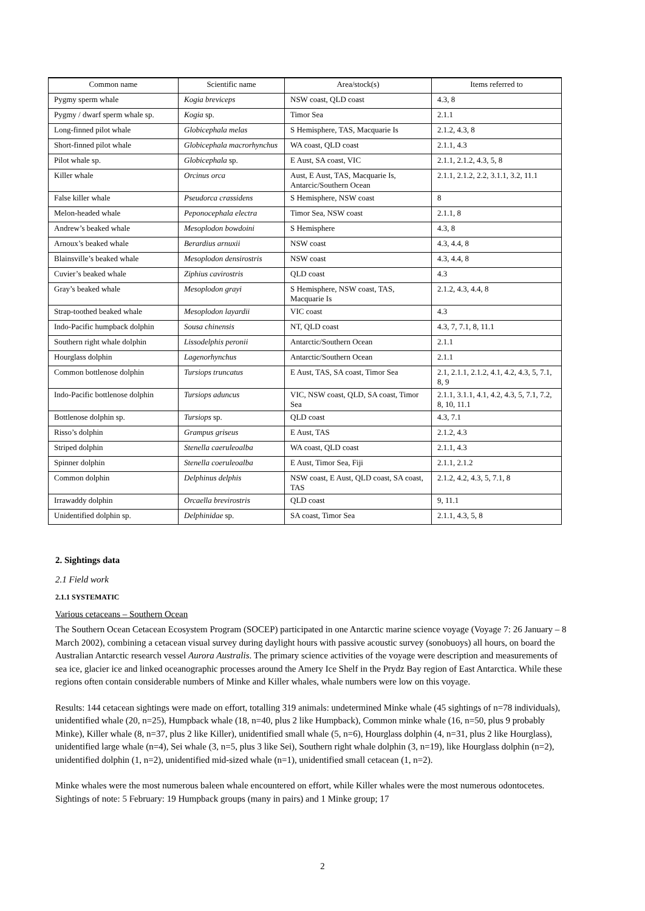| Common name | Scientific name | Area/stock(s) | Items referred to |
| --- | --- | --- | --- |
| Pygmy sperm whale | Kogia breviceps | NSW coast, QLD coast | 4.3, 8 |
| Pygmy / dwarf sperm whale sp. | Kogia sp. | Timor Sea | 2.1.1 |
| Long-finned pilot whale | Globicephala melas | S Hemisphere, TAS, Macquarie Is | 2.1.2, 4.3, 8 |
| Short-finned pilot whale | Globicephala macrorhynchus | WA coast, QLD coast | 2.1.1, 4.3 |
| Pilot whale sp. | Globicephala sp. | E Aust, SA coast, VIC | 2.1.1, 2.1.2, 4.3, 5, 8 |
| Killer whale | Orcinus orca | Aust, E Aust, TAS, Macquarie Is, Antarcic/Southern Ocean | 2.1.1, 2.1.2, 2.2, 3.1.1, 3.2, 11.1 |
| False killer whale | Pseudorca crassidens | S Hemisphere, NSW coast | 8 |
| Melon-headed whale | Peponocephala electra | Timor Sea, NSW coast | 2.1.1, 8 |
| Andrew’s beaked whale | Mesoplodon bowdoini | S Hemisphere | 4.3, 8 |
| Arnoux’s beaked whale | Berardius arnuxii | NSW coast | 4.3, 4.4, 8 |
| Blainsville’s beaked whale | Mesoplodon densirostris | NSW coast | 4.3, 4.4, 8 |
| Cuvier’s beaked whale | Ziphius cavirostris | QLD coast | 4.3 |
| Gray’s beaked whale | Mesoplodon grayi | S Hemisphere, NSW coast, TAS, Macquarie Is | 2.1.2, 4.3, 4.4, 8 |
| Strap-toothed beaked whale | Mesoplodon layardii | VIC coast | 4.3 |
| Indo-Pacific humpback dolphin | Sousa chinensis | NT, QLD coast | 4.3, 7, 7.1, 8, 11.1 |
| Southern right whale dolphin | Lissodelphis peronii | Antarctic/Southern Ocean | 2.1.1 |
| Hourglass dolphin | Lagenorhynchus | Antarctic/Southern Ocean | 2.1.1 |
| Common bottlenose dolphin | Tursiops truncatus | E Aust, TAS, SA coast, Timor Sea | 2.1, 2.1.1, 2.1.2, 4.1, 4.2, 4.3, 5, 7.1, 8, 9 |
| Indo-Pacific bottlenose dolphin | Tursiops aduncus | VIC, NSW coast, QLD, SA coast, Timor Sea | 2.1.1, 3.1.1, 4.1, 4.2, 4.3, 5, 7.1, 7.2, 8, 10, 11.1 |
| Bottlenose dolphin sp. | Tursiops sp. | QLD coast | 4.3, 7.1 |
| Risso’s dolphin | Grampus griseus | E Aust, TAS | 2.1.2, 4.3 |
| Striped dolphin | Stenella caeruleoalba | WA coast, QLD coast | 2.1.1, 4.3 |
| Spinner dolphin | Stenella coeruleoalba | E Aust, Timor Sea, Fiji | 2.1.1, 2.1.2 |
| Common dolphin | Delphinus delphis | NSW coast, E Aust, QLD coast, SA coast, TAS | 2.1.2, 4.2, 4.3, 5, 7.1, 8 |
| Irrawaddy dolphin | Orcaella brevirostris | QLD coast | 9, 11.1 |
| Unidentified dolphin sp. | Delphinidae sp. | SA coast, Timor Sea | 2.1.1, 4.3, 5, 8 |
2. Sightings data
2.1 Field work
2.1.1 SYSTEMATIC
Various cetaceans – Southern Ocean
The Southern Ocean Cetacean Ecosystem Program (SOCEP) participated in one Antarctic marine science voyage (Voyage 7: 26 January – 8 March 2002), combining a cetacean visual survey during daylight hours with passive acoustic survey (sonobuoys) all hours, on board the Australian Antarctic research vessel Aurora Australis. The primary science activities of the voyage were description and measurements of sea ice, glacier ice and linked oceanographic processes around the Amery Ice Shelf in the Prydz Bay region of East Antarctica. While these regions often contain considerable numbers of Minke and Killer whales, whale numbers were low on this voyage.
Results: 144 cetacean sightings were made on effort, totalling 319 animals: undetermined Minke whale (45 sightings of n=78 individuals), unidentified whale (20, n=25), Humpback whale (18, n=40, plus 2 like Humpback), Common minke whale (16, n=50, plus 9 probably Minke), Killer whale (8, n=37, plus 2 like Killer), unidentified small whale (5, n=6), Hourglass dolphin (4, n=31, plus 2 like Hourglass), unidentified large whale (n=4), Sei whale (3, n=5, plus 3 like Sei), Southern right whale dolphin (3, n=19), like Hourglass dolphin (n=2), unidentified dolphin (1, n=2), unidentified mid-sized whale (n=1), unidentified small cetacean (1, n=2).
Minke whales were the most numerous baleen whale encountered on effort, while Killer whales were the most numerous odontocetes. Sightings of note: 5 February: 19 Humpback groups (many in pairs) and 1 Minke group; 17
2